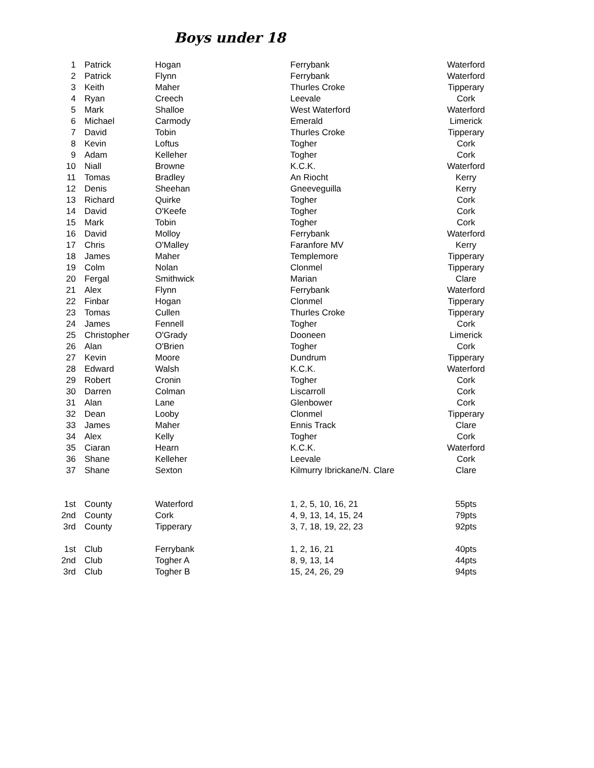Boys under 18
| 1 | Patrick | Hogan | Ferrybank | Waterford |
| 2 | Patrick | Flynn | Ferrybank | Waterford |
| 3 | Keith | Maher | Thurles Croke | Tipperary |
| 4 | Ryan | Creech | Leevale | Cork |
| 5 | Mark | Shalloe | West Waterford | Waterford |
| 6 | Michael | Carmody | Emerald | Limerick |
| 7 | David | Tobin | Thurles Croke | Tipperary |
| 8 | Kevin | Loftus | Togher | Cork |
| 9 | Adam | Kelleher | Togher | Cork |
| 10 | Niall | Browne | K.C.K. | Waterford |
| 11 | Tomas | Bradley | An Riocht | Kerry |
| 12 | Denis | Sheehan | Gneeveguilla | Kerry |
| 13 | Richard | Quirke | Togher | Cork |
| 14 | David | O'Keefe | Togher | Cork |
| 15 | Mark | Tobin | Togher | Cork |
| 16 | David | Molloy | Ferrybank | Waterford |
| 17 | Chris | O'Malley | Faranfore MV | Kerry |
| 18 | James | Maher | Templemore | Tipperary |
| 19 | Colm | Nolan | Clonmel | Tipperary |
| 20 | Fergal | Smithwick | Marian | Clare |
| 21 | Alex | Flynn | Ferrybank | Waterford |
| 22 | Finbar | Hogan | Clonmel | Tipperary |
| 23 | Tomas | Cullen | Thurles Croke | Tipperary |
| 24 | James | Fennell | Togher | Cork |
| 25 | Christopher | O'Grady | Dooneen | Limerick |
| 26 | Alan | O'Brien | Togher | Cork |
| 27 | Kevin | Moore | Dundrum | Tipperary |
| 28 | Edward | Walsh | K.C.K. | Waterford |
| 29 | Robert | Cronin | Togher | Cork |
| 30 | Darren | Colman | Liscarroll | Cork |
| 31 | Alan | Lane | Glenbower | Cork |
| 32 | Dean | Looby | Clonmel | Tipperary |
| 33 | James | Maher | Ennis Track | Clare |
| 34 | Alex | Kelly | Togher | Cork |
| 35 | Ciaran | Hearn | K.C.K. | Waterford |
| 36 | Shane | Kelleher | Leevale | Cork |
| 37 | Shane | Sexton | Kilmurry Ibrickane/N. Clare | Clare |
| 1st | County | Waterford | 1, 2, 5, 10, 16, 21 | 55pts |
| 2nd | County | Cork | 4, 9, 13, 14, 15, 24 | 79pts |
| 3rd | County | Tipperary | 3, 7, 18, 19, 22, 23 | 92pts |
| 1st | Club | Ferrybank | 1, 2, 16, 21 | 40pts |
| 2nd | Club | Togher A | 8, 9, 13, 14 | 44pts |
| 3rd | Club | Togher B | 15, 24, 26, 29 | 94pts |